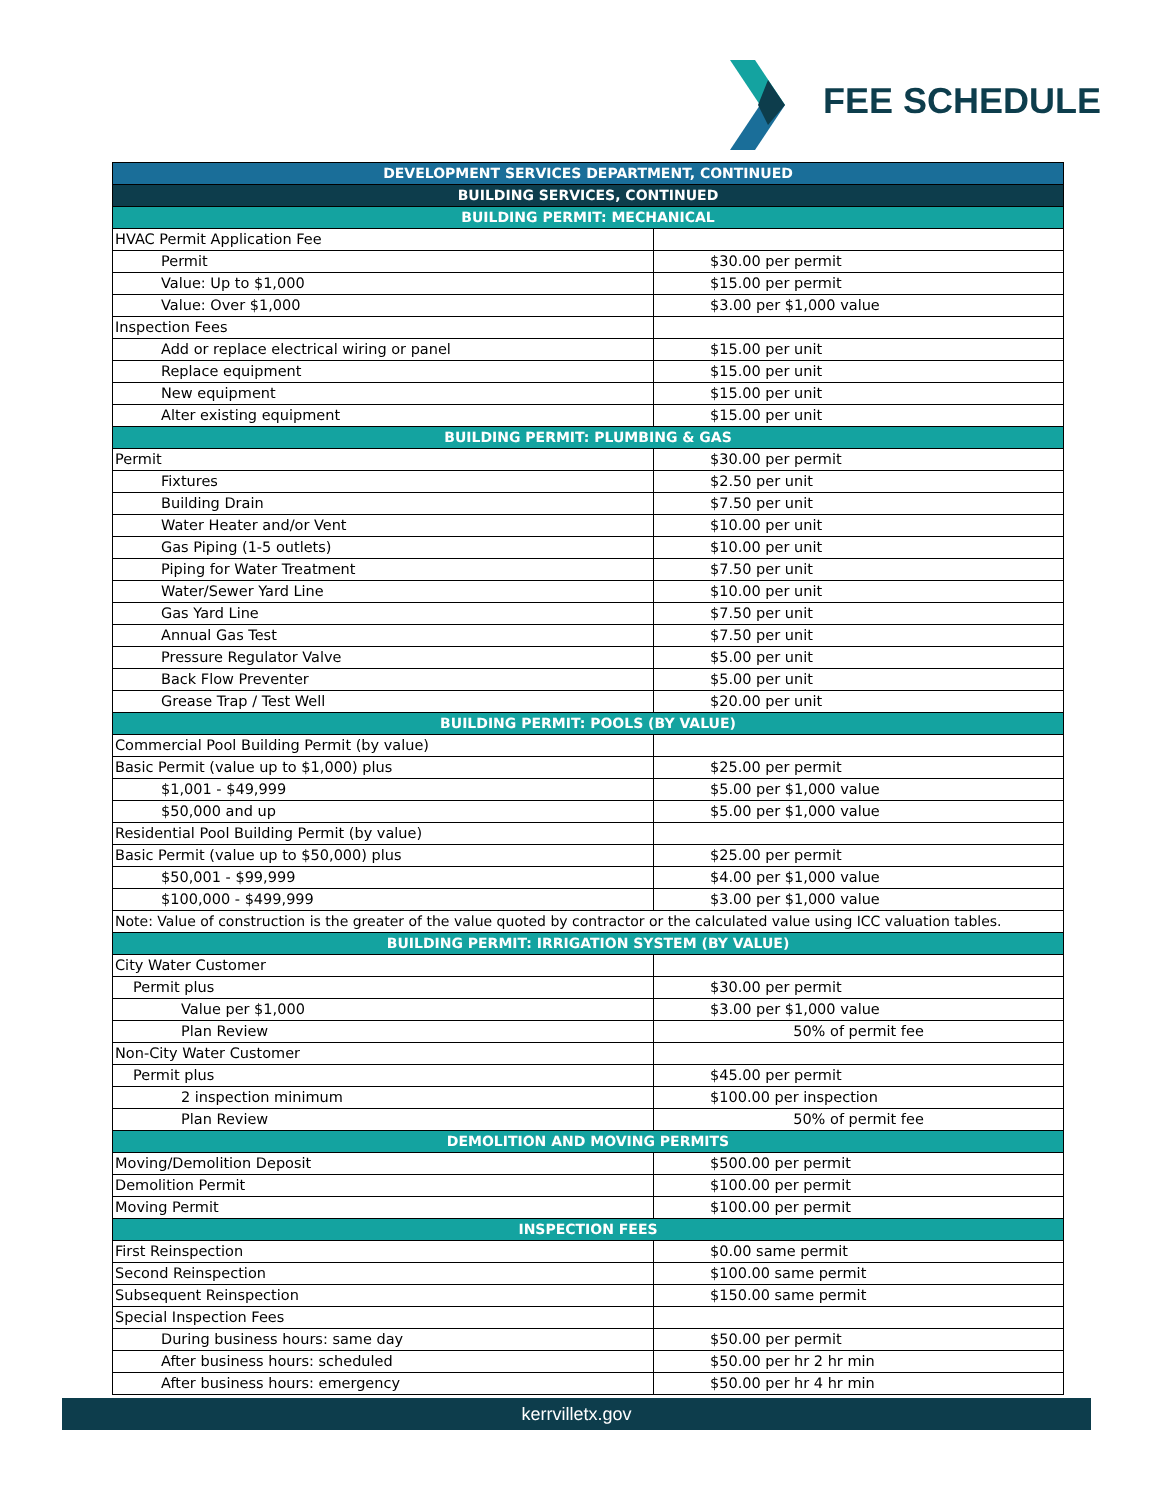FEE SCHEDULE
| DEVELOPMENT SERVICES DEPARTMENT, CONTINUED | |
| --- | --- |
| BUILDING SERVICES, CONTINUED | |
| BUILDING PERMIT: MECHANICAL | |
| HVAC Permit Application Fee | |
| Permit | $30.00 per permit |
| Value: Up to $1,000 | $15.00 per permit |
| Value: Over $1,000 | $3.00 per $1,000 value |
| Inspection Fees | |
| Add or replace electrical wiring or panel | $15.00 per unit |
| Replace equipment | $15.00 per unit |
| New equipment | $15.00 per unit |
| Alter existing equipment | $15.00 per unit |
| BUILDING PERMIT: PLUMBING & GAS | |
| Permit | $30.00 per permit |
| Fixtures | $2.50 per unit |
| Building Drain | $7.50 per unit |
| Water Heater and/or Vent | $10.00 per unit |
| Gas Piping (1-5 outlets) | $10.00 per unit |
| Piping for Water Treatment | $7.50 per unit |
| Water/Sewer Yard Line | $10.00 per unit |
| Gas Yard Line | $7.50 per unit |
| Annual Gas Test | $7.50 per unit |
| Pressure Regulator Valve | $5.00 per unit |
| Back Flow Preventer | $5.00 per unit |
| Grease Trap / Test Well | $20.00 per unit |
| BUILDING PERMIT: POOLS (BY VALUE) | |
| Commercial Pool Building Permit (by value) | |
| Basic Permit (value up to $1,000) plus | $25.00 per permit |
| $1,001 - $49,999 | $5.00 per $1,000 value |
| $50,000 and up | $5.00 per $1,000 value |
| Residential Pool Building Permit (by value) | |
| Basic Permit (value up to $50,000) plus | $25.00 per permit |
| $50,001 - $99,999 | $4.00 per $1,000 value |
| $100,000 - $499,999 | $3.00 per $1,000 value |
| Note: Value of construction is the greater of the value quoted by contractor or the calculated value using ICC valuation tables. | |
| BUILDING PERMIT: IRRIGATION SYSTEM (BY VALUE) | |
| City Water Customer | |
| Permit plus | $30.00 per permit |
| Value per $1,000 | $3.00 per $1,000 value |
| Plan Review | 50% of permit fee |
| Non-City Water Customer | |
| Permit plus | $45.00 per permit |
| 2 inspection minimum | $100.00 per inspection |
| Plan Review | 50% of permit fee |
| DEMOLITION AND MOVING PERMITS | |
| Moving/Demolition Deposit | $500.00 per permit |
| Demolition Permit | $100.00 per permit |
| Moving Permit | $100.00 per permit |
| INSPECTION FEES | |
| First Reinspection | $0.00 same permit |
| Second Reinspection | $100.00 same permit |
| Subsequent Reinspection | $150.00 same permit |
| Special Inspection Fees | |
| During business hours: same day | $50.00 per permit |
| After business hours: scheduled | $50.00 per hr 2 hr min |
| After business hours: emergency | $50.00 per hr 4 hr min |
kerrvilletx.gov